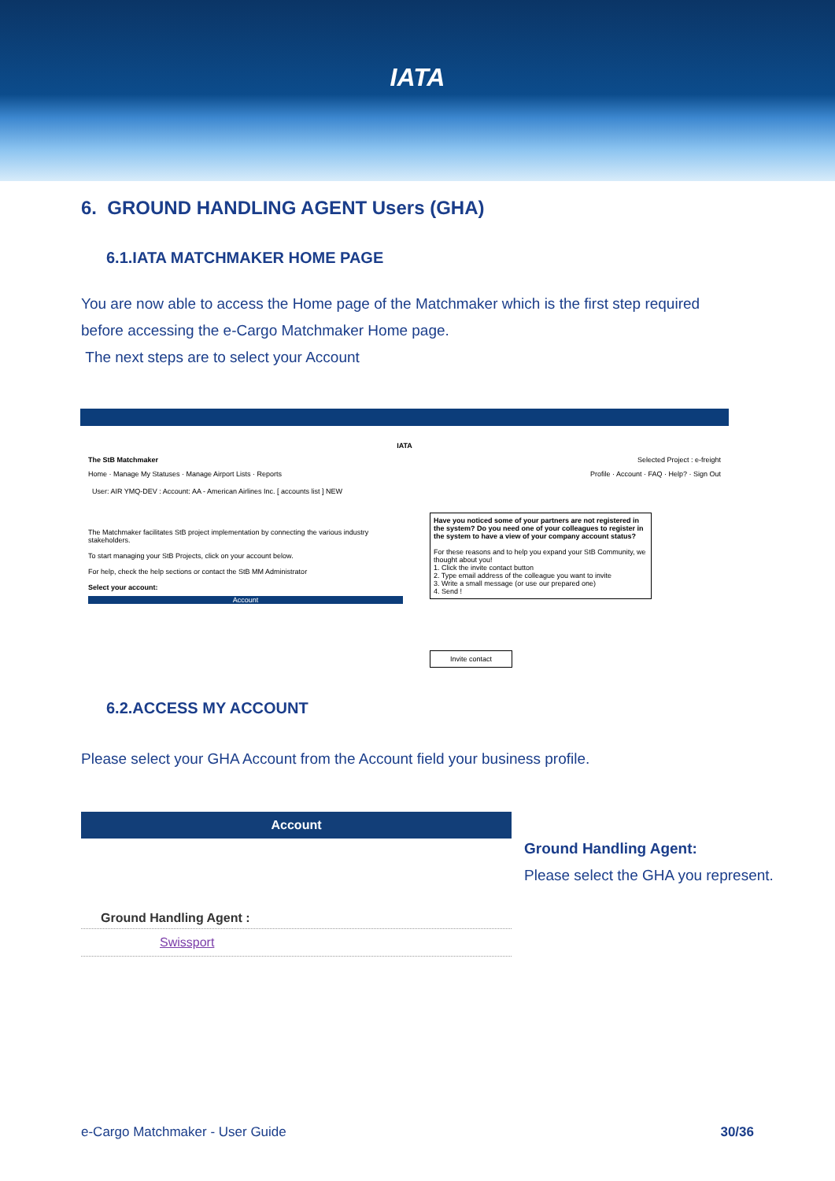IATA
6. GROUND HANDLING AGENT Users (GHA)
6.1.IATA MATCHMAKER HOME PAGE
You are now able to access the Home page of the Matchmaker which is the first step required before accessing the e-Cargo Matchmaker Home page.
The next steps are to select your Account
IATA
The StB Matchmaker Selected Project : e-freight
Home · Manage My Statuses · Manage Airport Lists · Reports Profile · Account · FAQ · Help? · Sign Out
User: AIR YMQ-DEV : Account: AA - American Airlines Inc. [ accounts list ] NEW
The Matchmaker facilitates StB project implementation by connecting the various industry stakeholders.
To start managing your StB Projects, click on your account below.
For help, check the help sections or contact the StB MM Administrator
Select your account:
Account
Have you noticed some of your partners are not registered in the system? Do you need one of your colleagues to register in the system to have a view of your company account status?
For these reasons and to help you expand your StB Community, we thought about you!
1. Click the invite contact button
2. Type email address of the colleague you want to invite
3. Write a small message (or use our prepared one)
4. Send !
Invite contact
6.2.ACCESS MY ACCOUNT
Please select your GHA Account from the Account field your business profile.
Account
Ground Handling Agent :
Swissport
Ground Handling Agent:
Please select the GHA you represent.
e-Cargo Matchmaker - User Guide 30/36